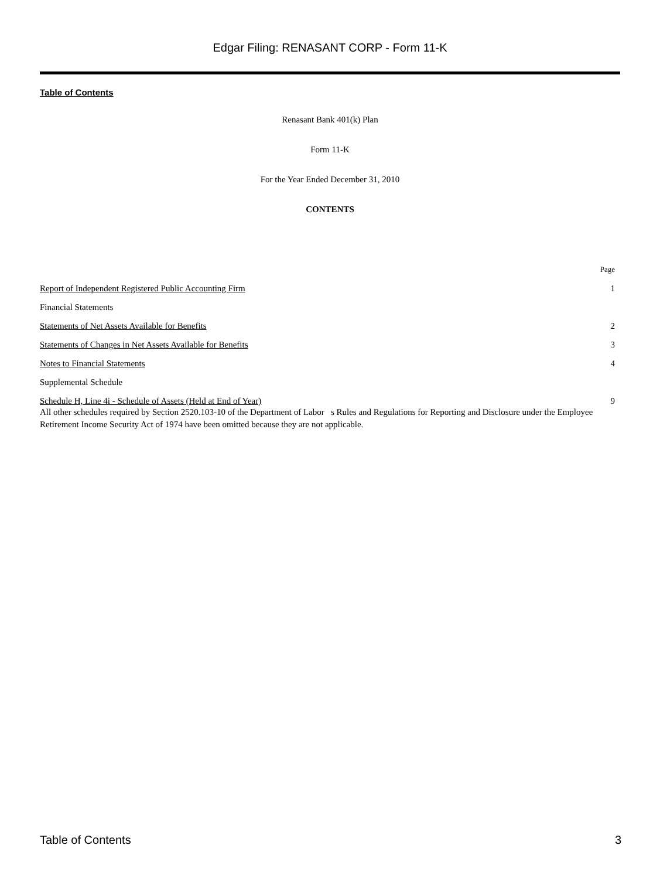Edgar Filing: RENASANT CORP - Form 11-K
Table of Contents
Renasant Bank 401(k) Plan
Form 11-K
For the Year Ended December 31, 2010
CONTENTS
| | Page |
| Report of Independent Registered Public Accounting Firm | 1 |
| Financial Statements | |
| Statements of Net Assets Available for Benefits | 2 |
| Statements of Changes in Net Assets Available for Benefits | 3 |
| Notes to Financial Statements | 4 |
| Supplemental Schedule | |
| Schedule H, Line 4i - Schedule of Assets (Held at End of Year) | 9 |
All other schedules required by Section 2520.103-10 of the Department of Labor s Rules and Regulations for Reporting and Disclosure under the Employee Retirement Income Security Act of 1974 have been omitted because they are not applicable.
Table of Contents 3